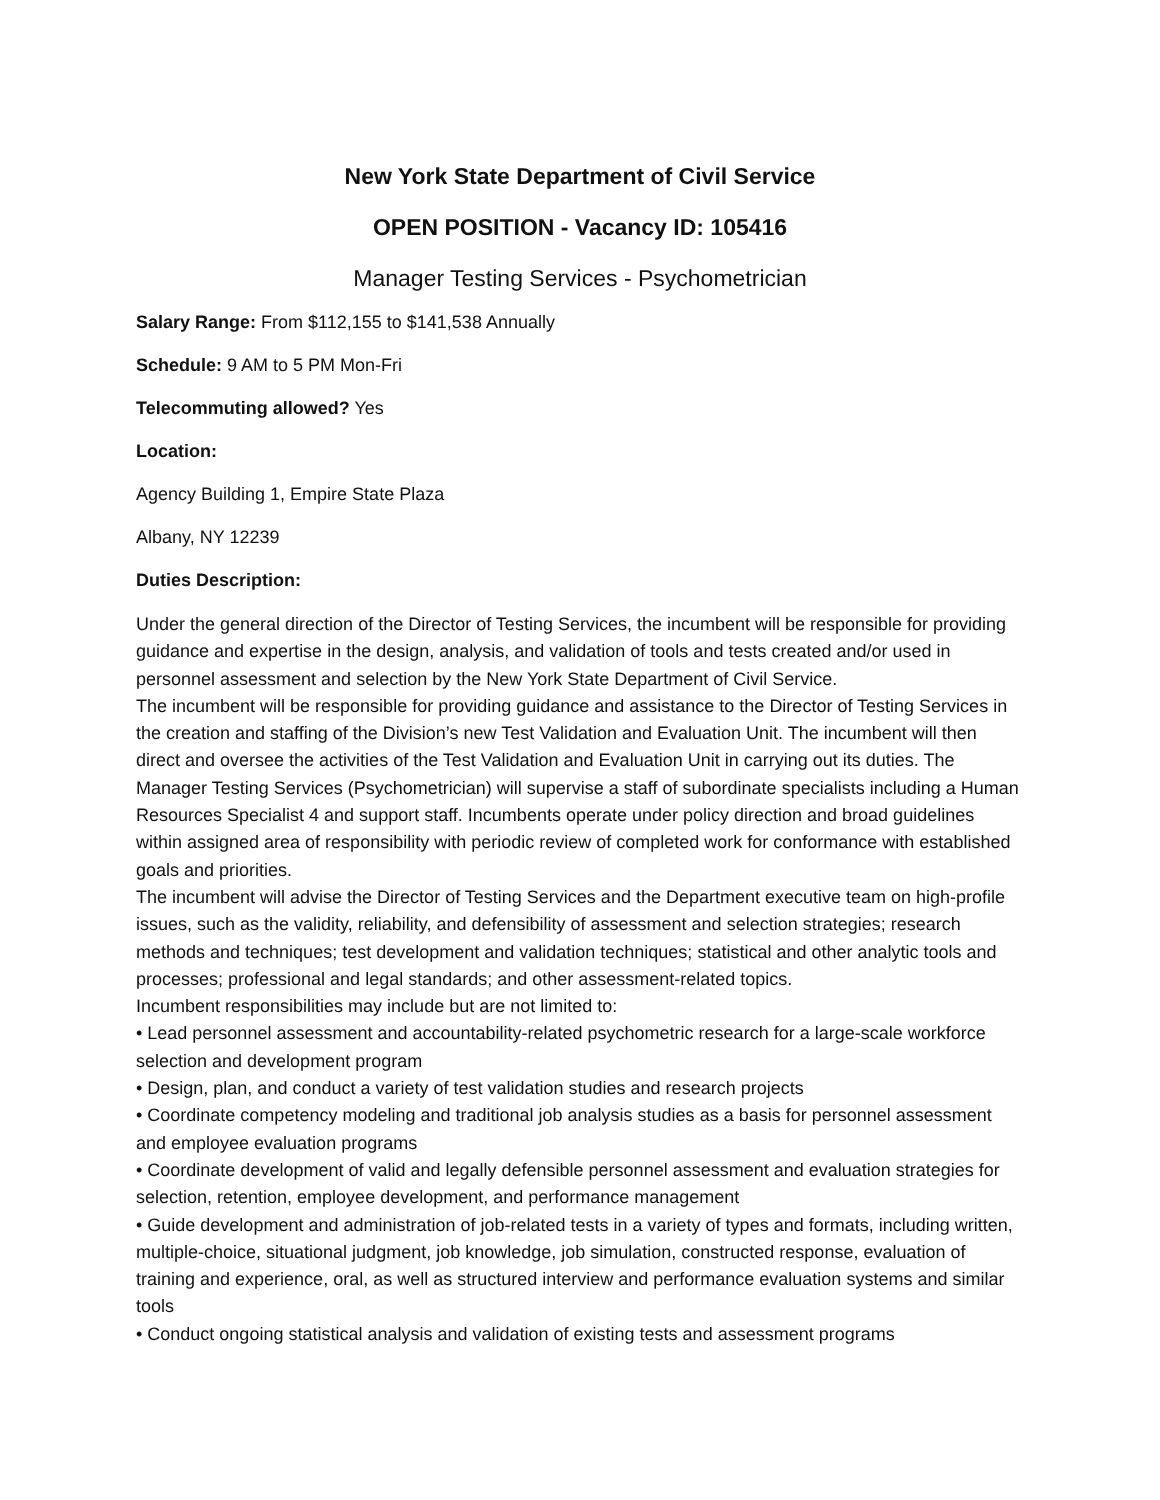New York State Department of Civil Service
OPEN POSITION - Vacancy ID: 105416
Manager Testing Services - Psychometrician
Salary Range: From $112,155 to $141,538 Annually
Schedule: 9 AM to 5 PM Mon-Fri
Telecommuting allowed? Yes
Location:
Agency Building 1, Empire State Plaza
Albany, NY 12239
Duties Description:
Under the general direction of the Director of Testing Services, the incumbent will be responsible for providing guidance and expertise in the design, analysis, and validation of tools and tests created and/or used in personnel assessment and selection by the New York State Department of Civil Service.
The incumbent will be responsible for providing guidance and assistance to the Director of Testing Services in the creation and staffing of the Division’s new Test Validation and Evaluation Unit. The incumbent will then direct and oversee the activities of the Test Validation and Evaluation Unit in carrying out its duties. The Manager Testing Services (Psychometrician) will supervise a staff of subordinate specialists including a Human Resources Specialist 4 and support staff. Incumbents operate under policy direction and broad guidelines within assigned area of responsibility with periodic review of completed work for conformance with established goals and priorities.
The incumbent will advise the Director of Testing Services and the Department executive team on high-profile issues, such as the validity, reliability, and defensibility of assessment and selection strategies; research methods and techniques; test development and validation techniques; statistical and other analytic tools and processes; professional and legal standards; and other assessment-related topics.
Incumbent responsibilities may include but are not limited to:
• Lead personnel assessment and accountability-related psychometric research for a large-scale workforce selection and development program
• Design, plan, and conduct a variety of test validation studies and research projects
• Coordinate competency modeling and traditional job analysis studies as a basis for personnel assessment and employee evaluation programs
• Coordinate development of valid and legally defensible personnel assessment and evaluation strategies for selection, retention, employee development, and performance management
• Guide development and administration of job-related tests in a variety of types and formats, including written, multiple-choice, situational judgment, job knowledge, job simulation, constructed response, evaluation of training and experience, oral, as well as structured interview and performance evaluation systems and similar tools
• Conduct ongoing statistical analysis and validation of existing tests and assessment programs